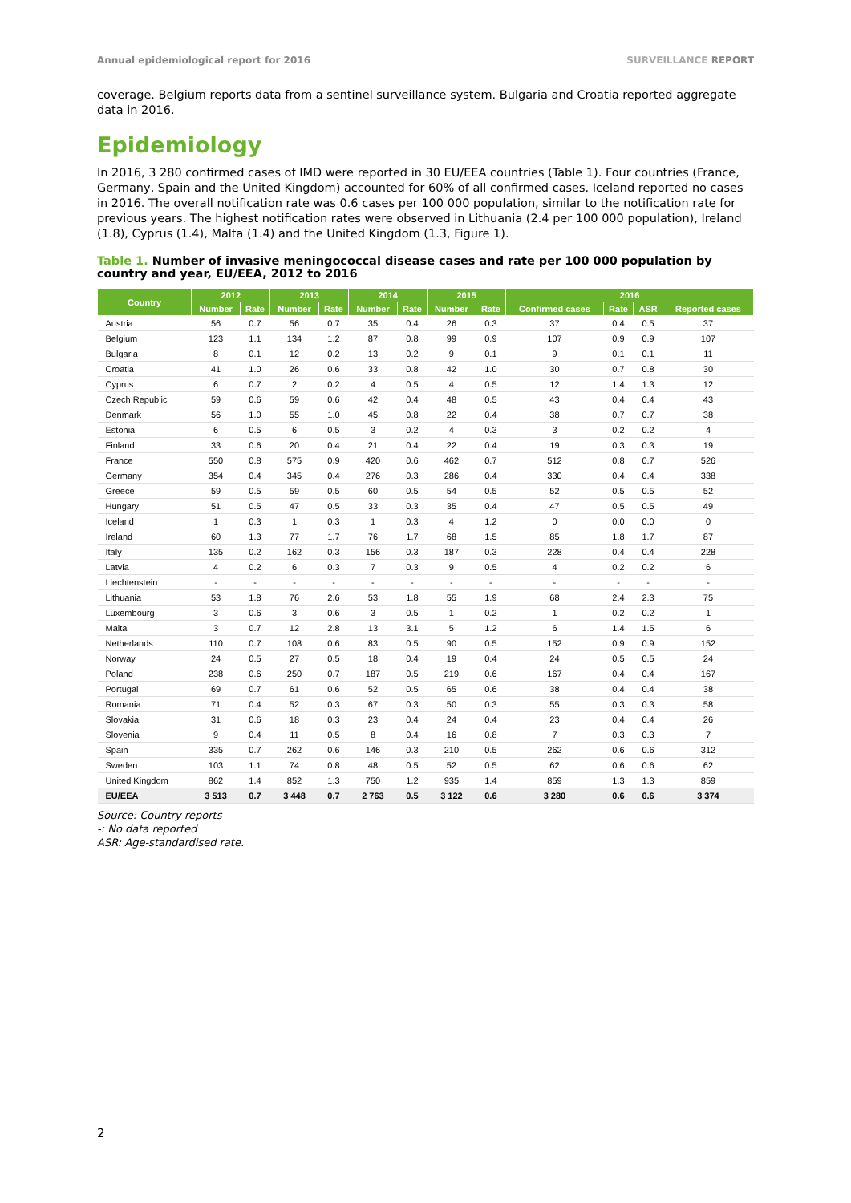Annual epidemiological report for 2016 SURVEILLANCE REPORT
coverage. Belgium reports data from a sentinel surveillance system. Bulgaria and Croatia reported aggregate data in 2016.
Epidemiology
In 2016, 3 280 confirmed cases of IMD were reported in 30 EU/EEA countries (Table 1). Four countries (France, Germany, Spain and the United Kingdom) accounted for 60% of all confirmed cases. Iceland reported no cases in 2016. The overall notification rate was 0.6 cases per 100 000 population, similar to the notification rate for previous years. The highest notification rates were observed in Lithuania (2.4 per 100 000 population), Ireland (1.8), Cyprus (1.4), Malta (1.4) and the United Kingdom (1.3, Figure 1).
Table 1. Number of invasive meningococcal disease cases and rate per 100 000 population by country and year, EU/EEA, 2012 to 2016
| Country | 2012 | | 2013 | | 2014 | | 2015 | | 2016 | | | |
| --- | --- | --- | --- | --- | --- | --- | --- | --- | --- | --- | --- | --- |
| | Number | Rate | Number | Rate | Number | Rate | Number | Rate | Confirmed cases | Rate | ASR | Reported cases |
| Austria | 56 | 0.7 | 56 | 0.7 | 35 | 0.4 | 26 | 0.3 | 37 | 0.4 | 0.5 | 37 |
| Belgium | 123 | 1.1 | 134 | 1.2 | 87 | 0.8 | 99 | 0.9 | 107 | 0.9 | 0.9 | 107 |
| Bulgaria | 8 | 0.1 | 12 | 0.2 | 13 | 0.2 | 9 | 0.1 | 9 | 0.1 | 0.1 | 11 |
| Croatia | 41 | 1.0 | 26 | 0.6 | 33 | 0.8 | 42 | 1.0 | 30 | 0.7 | 0.8 | 30 |
| Cyprus | 6 | 0.7 | 2 | 0.2 | 4 | 0.5 | 4 | 0.5 | 12 | 1.4 | 1.3 | 12 |
| Czech Republic | 59 | 0.6 | 59 | 0.6 | 42 | 0.4 | 48 | 0.5 | 43 | 0.4 | 0.4 | 43 |
| Denmark | 56 | 1.0 | 55 | 1.0 | 45 | 0.8 | 22 | 0.4 | 38 | 0.7 | 0.7 | 38 |
| Estonia | 6 | 0.5 | 6 | 0.5 | 3 | 0.2 | 4 | 0.3 | 3 | 0.2 | 0.2 | 4 |
| Finland | 33 | 0.6 | 20 | 0.4 | 21 | 0.4 | 22 | 0.4 | 19 | 0.3 | 0.3 | 19 |
| France | 550 | 0.8 | 575 | 0.9 | 420 | 0.6 | 462 | 0.7 | 512 | 0.8 | 0.7 | 526 |
| Germany | 354 | 0.4 | 345 | 0.4 | 276 | 0.3 | 286 | 0.4 | 330 | 0.4 | 0.4 | 338 |
| Greece | 59 | 0.5 | 59 | 0.5 | 60 | 0.5 | 54 | 0.5 | 52 | 0.5 | 0.5 | 52 |
| Hungary | 51 | 0.5 | 47 | 0.5 | 33 | 0.3 | 35 | 0.4 | 47 | 0.5 | 0.5 | 49 |
| Iceland | 1 | 0.3 | 1 | 0.3 | 1 | 0.3 | 4 | 1.2 | 0 | 0.0 | 0.0 | 0 |
| Ireland | 60 | 1.3 | 77 | 1.7 | 76 | 1.7 | 68 | 1.5 | 85 | 1.8 | 1.7 | 87 |
| Italy | 135 | 0.2 | 162 | 0.3 | 156 | 0.3 | 187 | 0.3 | 228 | 0.4 | 0.4 | 228 |
| Latvia | 4 | 0.2 | 6 | 0.3 | 7 | 0.3 | 9 | 0.5 | 4 | 0.2 | 0.2 | 6 |
| Liechtenstein | - | - | - | - | - | - | - | - | - | - | - | - |
| Lithuania | 53 | 1.8 | 76 | 2.6 | 53 | 1.8 | 55 | 1.9 | 68 | 2.4 | 2.3 | 75 |
| Luxembourg | 3 | 0.6 | 3 | 0.6 | 3 | 0.5 | 1 | 0.2 | 1 | 0.2 | 0.2 | 1 |
| Malta | 3 | 0.7 | 12 | 2.8 | 13 | 3.1 | 5 | 1.2 | 6 | 1.4 | 1.5 | 6 |
| Netherlands | 110 | 0.7 | 108 | 0.6 | 83 | 0.5 | 90 | 0.5 | 152 | 0.9 | 0.9 | 152 |
| Norway | 24 | 0.5 | 27 | 0.5 | 18 | 0.4 | 19 | 0.4 | 24 | 0.5 | 0.5 | 24 |
| Poland | 238 | 0.6 | 250 | 0.7 | 187 | 0.5 | 219 | 0.6 | 167 | 0.4 | 0.4 | 167 |
| Portugal | 69 | 0.7 | 61 | 0.6 | 52 | 0.5 | 65 | 0.6 | 38 | 0.4 | 0.4 | 38 |
| Romania | 71 | 0.4 | 52 | 0.3 | 67 | 0.3 | 50 | 0.3 | 55 | 0.3 | 0.3 | 58 |
| Slovakia | 31 | 0.6 | 18 | 0.3 | 23 | 0.4 | 24 | 0.4 | 23 | 0.4 | 0.4 | 26 |
| Slovenia | 9 | 0.4 | 11 | 0.5 | 8 | 0.4 | 16 | 0.8 | 7 | 0.3 | 0.3 | 7 |
| Spain | 335 | 0.7 | 262 | 0.6 | 146 | 0.3 | 210 | 0.5 | 262 | 0.6 | 0.6 | 312 |
| Sweden | 103 | 1.1 | 74 | 0.8 | 48 | 0.5 | 52 | 0.5 | 62 | 0.6 | 0.6 | 62 |
| United Kingdom | 862 | 1.4 | 852 | 1.3 | 750 | 1.2 | 935 | 1.4 | 859 | 1.3 | 1.3 | 859 |
| EU/EEA | 3 513 | 0.7 | 3 448 | 0.7 | 2 763 | 0.5 | 3 122 | 0.6 | 3 280 | 0.6 | 0.6 | 3 374 |
Source: Country reports
-: No data reported
ASR: Age-standardised rate.
2